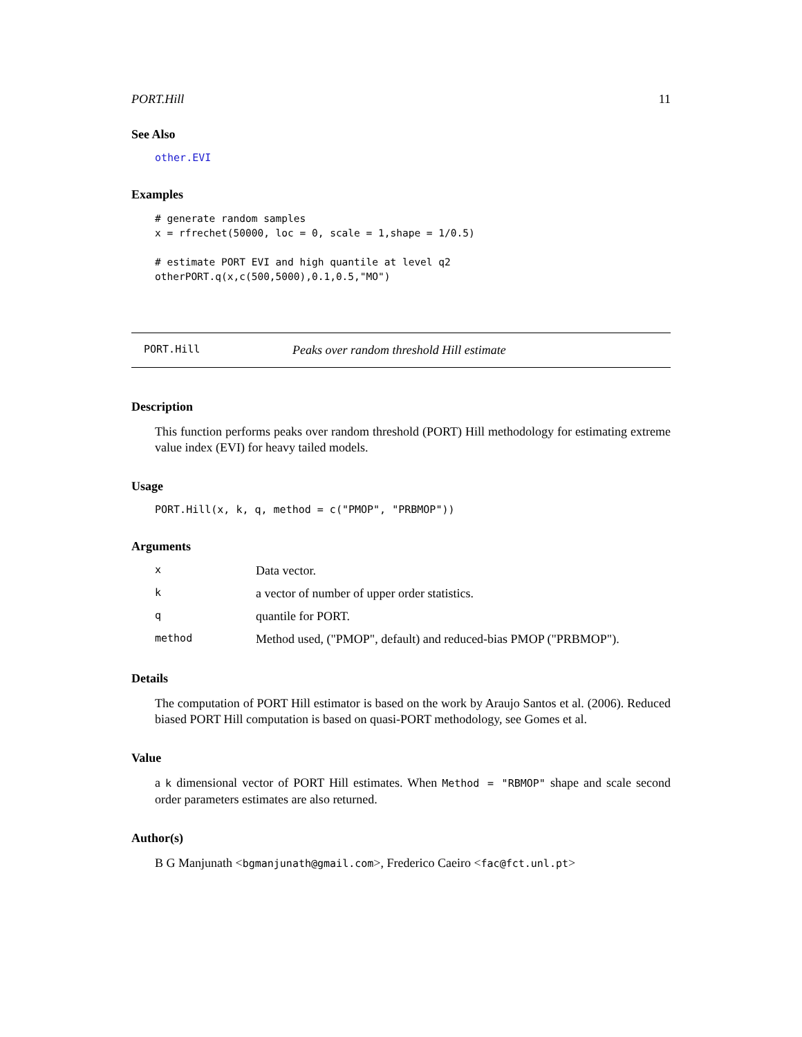PORT.Hill 11
See Also
other.EVI
Examples
# generate random samples
x = rfrechet(50000, loc = 0, scale = 1,shape = 1/0.5)

# estimate PORT EVI and high quantile at level q2
otherPORT.q(x,c(500,5000),0.1,0.5,"MO")
PORT.Hill Peaks over random threshold Hill estimate
Description
This function performs peaks over random threshold (PORT) Hill methodology for estimating extreme value index (EVI) for heavy tailed models.
Usage
PORT.Hill(x, k, q, method = c("PMOP", "PRBMOP"))
Arguments
| x | Data vector. |
| k | a vector of number of upper order statistics. |
| q | quantile for PORT. |
| method | Method used, ("PMOP", default) and reduced-bias PMOP ("PRBMOP"). |
Details
The computation of PORT Hill estimator is based on the work by Araujo Santos et al. (2006). Reduced biased PORT Hill computation is based on quasi-PORT methodology, see Gomes et al.
Value
a k dimensional vector of PORT Hill estimates. When Method = "RBMOP" shape and scale second order parameters estimates are also returned.
Author(s)
B G Manjunath <bgmanjunath@gmail.com>, Frederico Caeiro <fac@fct.unl.pt>